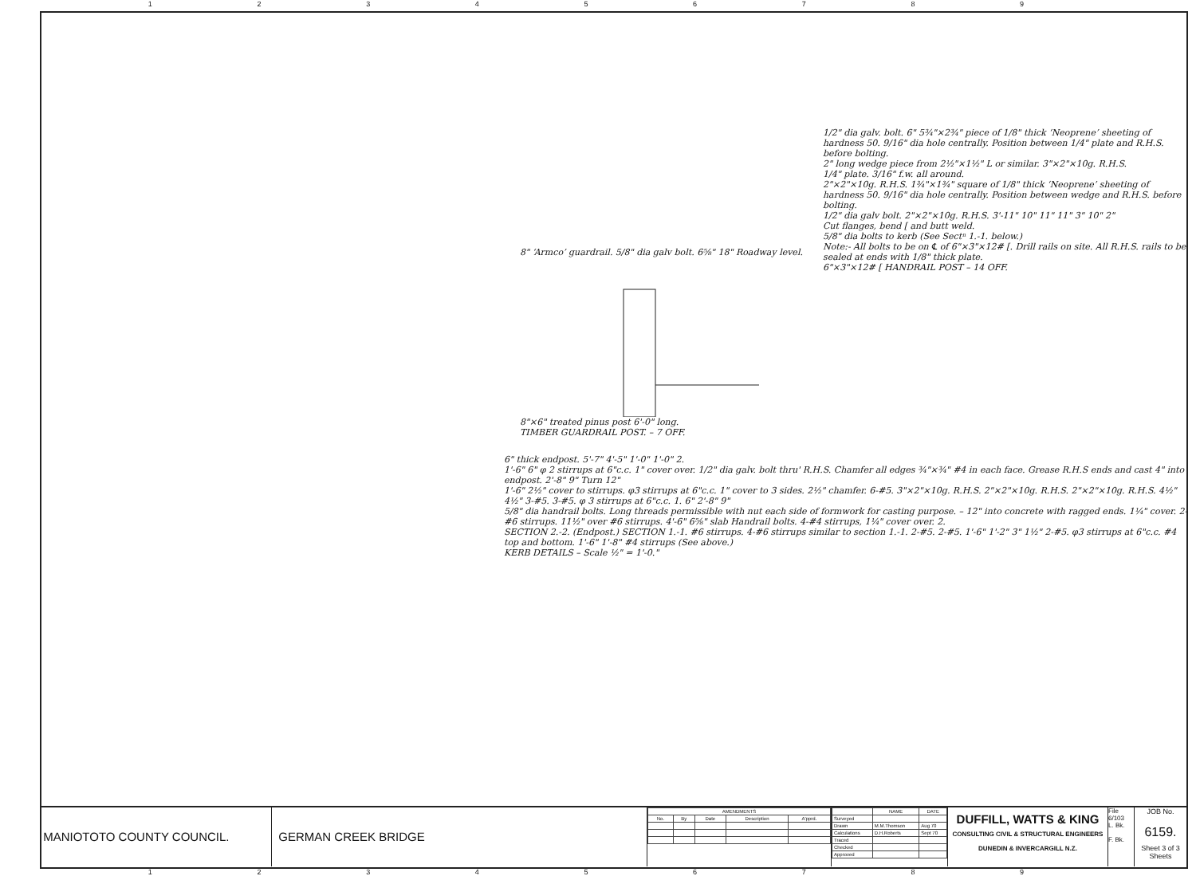123456789
8" ‘Armco’ guardrail. 5/8" dia galv bolt. 6⅝" 18" Roadway level.
8"×6" treated pinus post 6'-0" long.
TIMBER GUARDRAIL POST. – 7 OFF.
1/2" dia galv. bolt. 6" 5¾"×2¾" piece of 1/8" thick ‘Neoprene’ sheeting of hardness 50. 9/16" dia hole centrally. Position between 1/4" plate and R.H.S. before bolting.
2" long wedge piece from 2½"×1½" L or similar. 3"×2"×10g. R.H.S.
1/4" plate. 3/16" f.w. all around.
2"×2"×10g. R.H.S. 1¾"×1¾" square of 1/8" thick ‘Neoprene’ sheeting of hardness 50. 9/16" dia hole centrally. Position between wedge and R.H.S. before bolting.
1/2" dia galv bolt. 2"×2"×10g. R.H.S. 3'-11" 10" 11" 11" 3" 10" 2"
Cut flanges, bend [ and butt weld.
5/8" dia bolts to kerb (See Sectⁿ 1.-1. below.)
Note:- All bolts to be on ℄ of 6"×3"×12# [. Drill rails on site. All R.H.S. rails to be sealed at ends with 1/8" thick plate.
6"×3"×12# [ HANDRAIL POST – 14 OFF.
6" thick endpost. 5'-7" 4'-5" 1'-0" 1'-0" 2.
1'-6" 6" φ 2 stirrups at 6"c.c. 1" cover over. 1/2" dia galv. bolt thru' R.H.S. Chamfer all edges ¾"×¾" #4 in each face. Grease R.H.S ends and cast 4" into endpost. 2'-8" 9" Turn 12"
1'-6" 2½" cover to stirrups. φ3 stirrups at 6"c.c. 1" cover to 3 sides. 2½" chamfer. 6-#5. 3"×2"×10g. R.H.S. 2"×2"×10g. R.H.S. 2"×2"×10g. R.H.S. 4½" 4½" 3-#5. 3-#5. φ 3 stirrups at 6"c.c. 1. 6" 2'-8" 9"
5/8" dia handrail bolts. Long threads permissible with nut each side of formwork for casting purpose. – 12" into concrete with ragged ends. 1¼" cover. 2-#6 stirrups. 11½" over #6 stirrups. 4'-6" 6⅝" slab Handrail bolts. 4-#4 stirrups, 1¼" cover over. 2.
SECTION 2.-2. (Endpost.) SECTION 1.-1. #6 stirrups. 4-#6 stirrups similar to section 1.-1. 2-#5. 2-#5. 1'-6" 1'-2" 3" 1½" 2-#5. φ3 stirrups at 6"c.c. #4 top and bottom. 1'-6" 1'-8" #4 stirrups (See above.)
KERB DETAILS – Scale ½" = 1'-0."
MANIOTOTO COUNTY COUNCIL. GERMAN CREEK BRIDGE
| AMENDMENTS | | | | |
| --- | --- | --- | --- | --- |
| No. | By | Date | Description | A'pprd. |
| | NAME | DATE |
| --- | --- | --- |
| Surveyed | | |
| Drawn | M.M.Thomson | Aug 70 |
| Calculations | D.H.Roberts | Sept 70 |
| Traced | | |
| Checked | | |
| Approved | | |
DUFFILL, WATTS & KING
CONSULTING CIVIL & STRUCTURAL ENGINEERS
DUNEDIN & INVERCARGILL N.Z.
File 6/103
L. Bk.
F. Bk.
JOB No.
6159.
Sheet 3 of 3 Sheets
123456789